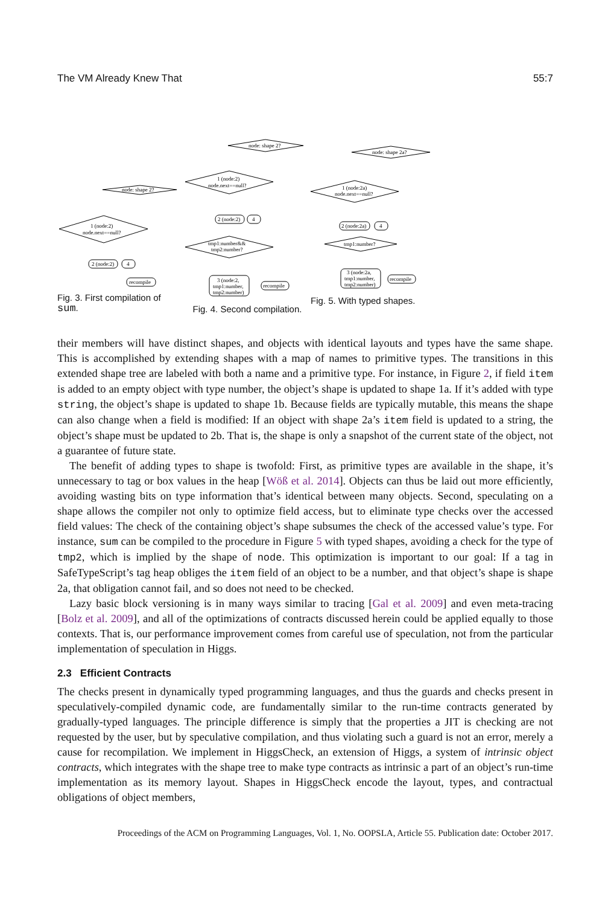The VM Already Knew That 55:7
node: shape 2?
1 (node:2)
node.next==null?
2 (node:2)
4
recompile
Fig. 3. First compilation of sum.
node: shape 2?
1 (node:2)
node.next==null?
2 (node:2)
4
tmp1:number&&
tmp2:number?
3 (node:2,
tmp1:number,
tmp2:number)
recompile
Fig. 4. Second compilation.
node: shape 2a?
1 (node:2a)
node.next==null?
2 (node:2a)
4
tmp1:number?
3 (node:2a,
tmp1:number,
tmp2:number)
recompile
Fig. 5. With typed shapes.
their members will have distinct shapes, and objects with identical layouts and types have the same shape. This is accomplished by extending shapes with a map of names to primitive types. The transitions in this extended shape tree are labeled with both a name and a primitive type. For instance, in Figure 2, if field item is added to an empty object with type number, the object’s shape is updated to shape 1a. If it’s added with type string, the object’s shape is updated to shape 1b. Because fields are typically mutable, this means the shape can also change when a field is modified: If an object with shape 2a’s item field is updated to a string, the object’s shape must be updated to 2b. That is, the shape is only a snapshot of the current state of the object, not a guarantee of future state.
The benefit of adding types to shape is twofold: First, as primitive types are available in the shape, it’s unnecessary to tag or box values in the heap [Wöß et al. 2014]. Objects can thus be laid out more efficiently, avoiding wasting bits on type information that’s identical between many objects. Second, speculating on a shape allows the compiler not only to optimize field access, but to eliminate type checks over the accessed field values: The check of the containing object’s shape subsumes the check of the accessed value’s type. For instance, sum can be compiled to the procedure in Figure 5 with typed shapes, avoiding a check for the type of tmp2, which is implied by the shape of node. This optimization is important to our goal: If a tag in SafeTypeScript’s tag heap obliges the item field of an object to be a number, and that object’s shape is shape 2a, that obligation cannot fail, and so does not need to be checked.
Lazy basic block versioning is in many ways similar to tracing [Gal et al. 2009] and even meta-tracing [Bolz et al. 2009], and all of the optimizations of contracts discussed herein could be applied equally to those contexts. That is, our performance improvement comes from careful use of speculation, not from the particular implementation of speculation in Higgs.
2.3 Efficient Contracts
The checks present in dynamically typed programming languages, and thus the guards and checks present in speculatively-compiled dynamic code, are fundamentally similar to the run-time contracts generated by gradually-typed languages. The principle difference is simply that the properties a JIT is checking are not requested by the user, but by speculative compilation, and thus violating such a guard is not an error, merely a cause for recompilation. We implement in HiggsCheck, an extension of Higgs, a system of intrinsic object contracts, which integrates with the shape tree to make type contracts as intrinsic a part of an object’s run-time implementation as its memory layout. Shapes in HiggsCheck encode the layout, types, and contractual obligations of object members,
Proceedings of the ACM on Programming Languages, Vol. 1, No. OOPSLA, Article 55. Publication date: October 2017.